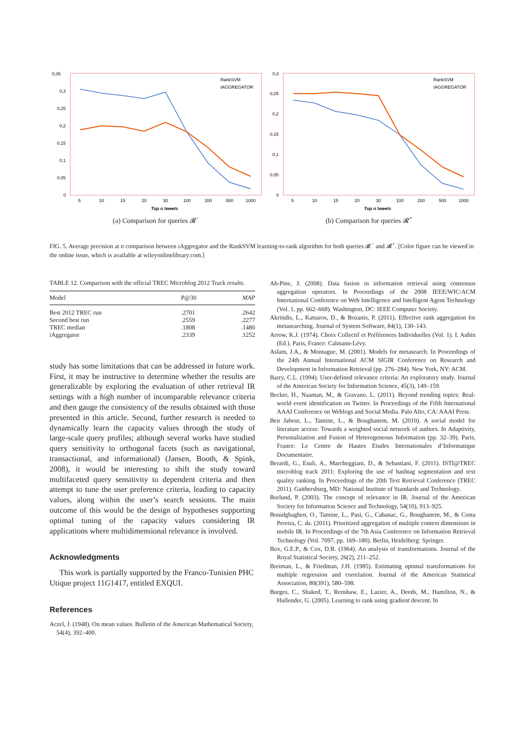0,35
0,3
0,25
0,2
0,15
0,1
0,05
0
5
10
15
20
30
100
200
500
1000
Top n tweets
RankSVM
IAGGREGATOR
(a) Comparison for queries 𝓡<sup>−</sup>
0,3
0,25
0,2
0,15
0,1
0,05
0
5
10
15
20
30
100
200
500
1000
Top n tweets
RankSVM
IAGGREGATOR
(b) Comparison for queries 𝓡<sup>+</sup>
FIG. 5. Average precision at n comparison between iAggregator and the RankSVM learning-to-rank algorithm for both queries 𝓡<sup>−</sup> and 𝓡<sup>+</sup>. [Color figure can be viewed in the online issue, which is available at wileyonlinelibrary.com.]
TABLE 12. Comparison with the official TREC Microblog 2012 Track results.
| Model | P@30 | MAP |
| --- | --- | --- |
| Best 2012 TREC run | .2701 | .2642 |
| Second best run | .2559 | .2277 |
| TREC median | .1808 | .1480 |
| iAggregator | .2339 | .1252 |
study has some limitations that can be addressed in future work. First, it may be instructive to determine whether the results are generalizable by exploring the evaluation of other retrieval IR settings with a high number of incomparable relevance criteria and then gauge the consistency of the results obtained with those presented in this article. Second, further research is needed to dynamically learn the capacity values through the study of large-scale query profiles; although several works have studied query sensitivity to orthogonal facets (such as navigational, transactional, and informational) (Jansen, Booth, & Spink, 2008), it would be interesting to shift the study toward multifaceted query sensitivity to dependent criteria and then attempt to tune the user preference criteria, leading to capacity values, along within the user’s search sessions. The main outcome of this would be the design of hypotheses supporting optimal tuning of the capacity values considering IR applications where multidimensional relevance is involved.
Acknowledgments
This work is partially supported by the Franco-Tunisien PHC Utique project 11G1417, entitled EXQUI.
References
Aczel, J. (1948). On mean values. Bulletin of the American Mathematical Society, 54(4), 392–400.
Ah-Pine, J. (2008). Data fusion in information retrieval using consensus aggregation operators. In Proceedings of the 2008 IEEE/WIC/ACM International Conference on Web Intelligence and Intelligent Agent Technology (Vol. 1, pp. 662–668). Washington, DC: IEEE Computer Society.
Akritidis, L., Katsaros, D., & Bozanis, P. (2011). Effective rank aggregation for metasearching. Journal of System Software, 84(1), 130–143.
Arrow, K.J. (1974). Choix Collectif et Préférences Individuelles (Vol. 1). I. Aubin (Ed.). Paris, France: Calmann-Lévy.
Aslam, J.A., & Montague, M. (2001). Models for metasearch. In Proceedings of the 24th Annual International ACM SIGIR Conference on Research and Development in Information Retrieval (pp. 276–284). New York, NY: ACM.
Barry, C.L. (1994). User-defined relevance criteria: An exploratory study. Journal of the American Society for Information Science, 45(3), 149–159.
Becker, H., Naaman, M., & Gravano, L. (2011). Beyond trending topics: Real-world event identification on Twitter. In Proceedings of the Fifth International AAAI Conference on Weblogs and Social Media. Palo Alto, CA: AAAI Press.
Ben Jabeur, L., Tamine, L., & Boughanem, M. (2010). A social model for literature access: Towards a weighted social network of authors. In Adaptivity, Personalization and Fusion of Heterogeneous Information (pp. 32–39). Paris, France: Le Centre de Hautes Etudes Internationales d’Informatique Documentaire.
Berardi, G., Esuli, A., Marcheggiani, D., & Sebastiani, F. (2011). ISTI@TREC microblog track 2011: Exploring the use of hashtag segmentation and text quality ranking. In Proceedings of the 20th Text Retrieval Conference (TREC 2011). Gaithersburg, MD: National Institute of Standards and Technology.
Borlund, P. (2003). The concept of relevance in IR. Journal of the American Society for Information Science and Technology, 54(10), 913–925.
Bouidghaghen, O., Tamine, L., Pasi, G., Cabanac, G., Boughanem, M., & Costa Pereira, C. da. (2011). Prioritized aggregation of multiple context dimensions in mobile IR. In Proceedings of the 7th Asia Conference on Information Retrieval Technology (Vol. 7097, pp. 169–180). Berlin, Heidelberg: Springer.
Box, G.E.P., & Cox, D.R. (1964). An analysis of transformations. Journal of the Royal Statistical Society, 26(2), 211–252.
Breiman, L., & Friedman, J.H. (1985). Estimating optimal transformations for multiple regression and correlation. Journal of the American Statistical Association, 80(391), 580–598.
Burges, C., Shaked, T., Renshaw, E., Lazier, A., Deeds, M., Hamilton, N., & Hullender, G. (2005). Learning to rank using gradient descent. In